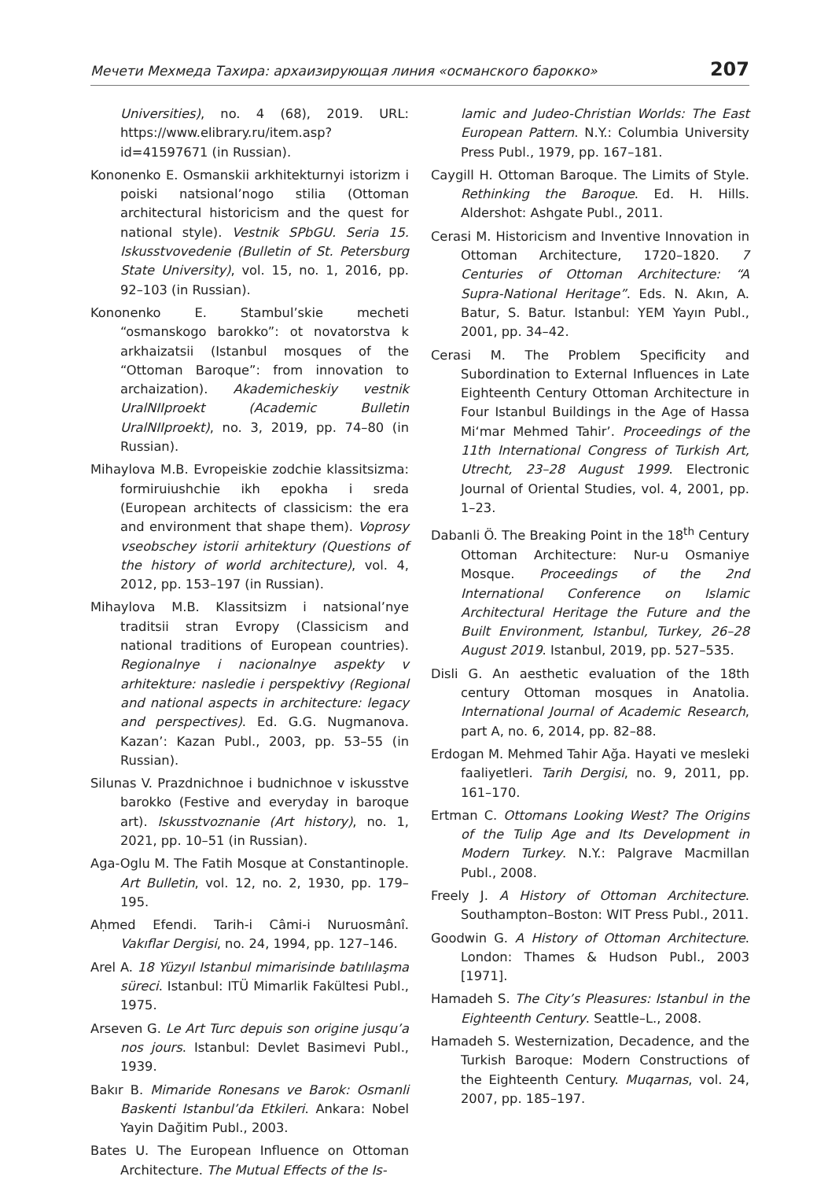Мечети Мехмеда Тахира: архаизирующая линия «османского барокко» 207
Universities), no. 4 (68), 2019. URL: https://www.elibrary.ru/item.asp?id=41597671 (in Russian).
Kononenko E. Osmanskii arkhitekturnyi istorizm i poiski natsional’nogo stilia (Ottoman architectural historicism and the quest for national style). Vestnik SPbGU. Seria 15. Iskusstvovedenie (Bulletin of St. Petersburg State University), vol. 15, no. 1, 2016, pp. 92–103 (in Russian).
Kononenko E. Stambul’skie mecheti “osmanskogo barokko”: ot novatorstva k arkhaizatsii (Istanbul mosques of the “Ottoman Baroque”: from innovation to archaization). Akademicheskiy vestnik UralNIIproekt (Academic Bulletin UralNIIproekt), no. 3, 2019, pp. 74–80 (in Russian).
Mihaylova M.B. Evropeiskie zodchie klassitsizma: formiruiushchie ikh epokha i sreda (European architects of classicism: the era and environment that shape them). Voprosy vseobschey istorii arhitektury (Questions of the history of world architecture), vol. 4, 2012, pp. 153–197 (in Russian).
Mihaylova M.B. Klassitsizm i natsional’nye traditsii stran Evropy (Classicism and national traditions of European countries). Regionalnye i nacionalnye aspekty v arhitekture: nasledie i perspektivy (Regional and national aspects in architecture: legacy and perspectives). Ed. G.G. Nugmanova. Kazan’: Kazan Publ., 2003, pp. 53–55 (in Russian).
Silunas V. Prazdnichnoe i budnichnoe v iskusstve barokko (Festive and everyday in baroque art). Iskusstvoznanie (Art history), no. 1, 2021, pp. 10–51 (in Russian).
Aga-Oglu M. The Fatih Mosque at Constantinople. Art Bulletin, vol. 12, no. 2, 1930, pp. 179–195.
Aḥmed Efendi. Tarih-i Câmi-i Nuruosmânî. Vakıflar Dergisi, no. 24, 1994, pp. 127–146.
Arel A. 18 Yüzyıl Istanbul mimarisinde batılılaşma süreci. Istanbul: ITÜ Mimarlik Fakültesi Publ., 1975.
Arseven G. Le Art Turc depuis son origine jusqu’a nos jours. Istanbul: Devlet Basimevi Publ., 1939.
Bakır B. Mimaride Ronesans ve Barok: Osmanli Baskenti Istanbul’da Etkileri. Ankara: Nobel Yayin Dağitim Publ., 2003.
Bates U. The European Influence on Ottoman Architecture. The Mutual Effects of the Is-
lamic and Judeo-Christian Worlds: The East European Pattern. N.Y.: Columbia University Press Publ., 1979, pp. 167–181.
Caygill H. Ottoman Baroque. The Limits of Style. Rethinking the Baroque. Ed. H. Hills. Aldershot: Ashgate Publ., 2011.
Cerasi M. Historicism and Inventive Innovation in Ottoman Architecture, 1720–1820. 7 Centuries of Ottoman Architecture: “A Supra-National Heritage”. Eds. N. Akın, A. Batur, S. Batur. Istanbul: YEM Yayın Publ., 2001, pp. 34–42.
Cerasi M. The Problem Specificity and Subordination to External Influences in Late Eighteenth Century Ottoman Architecture in Four Istanbul Buildings in the Age of Hassa Mi‘mar Mehmed Tahir’. Proceedings of the 11th International Congress of Turkish Art, Utrecht, 23–28 August 1999. Electronic Journal of Oriental Studies, vol. 4, 2001, pp. 1–23.
Dabanli Ö. The Breaking Point in the 18<sup>th</sup> Century Ottoman Architecture: Nur-u Osmaniye Mosque. Proceedings of the 2nd International Conference on Islamic Architectural Heritage the Future and the Built Environment, Istanbul, Turkey, 26–28 August 2019. Istanbul, 2019, pp. 527–535.
Disli G. An aesthetic evaluation of the 18th century Ottoman mosques in Anatolia. International Journal of Academic Research, part A, no. 6, 2014, pp. 82–88.
Erdogan M. Mehmed Tahir Ağa. Hayati ve mesleki faaliyetleri. Tarih Dergisi, no. 9, 2011, pp. 161–170.
Ertman C. Ottomans Looking West? The Origins of the Tulip Age and Its Development in Modern Turkey. N.Y.: Palgrave Macmillan Publ., 2008.
Freely J. A History of Ottoman Architecture. Southampton–Boston: WIT Press Publ., 2011.
Goodwin G. A History of Ottoman Architecture. London: Thames & Hudson Publ., 2003 [1971].
Hamadeh S. The City’s Pleasures: Istanbul in the Eighteenth Century. Seattle–L., 2008.
Hamadeh S. Westernization, Decadence, and the Turkish Baroque: Modern Constructions of the Eighteenth Century. Muqarnas, vol. 24, 2007, pp. 185–197.